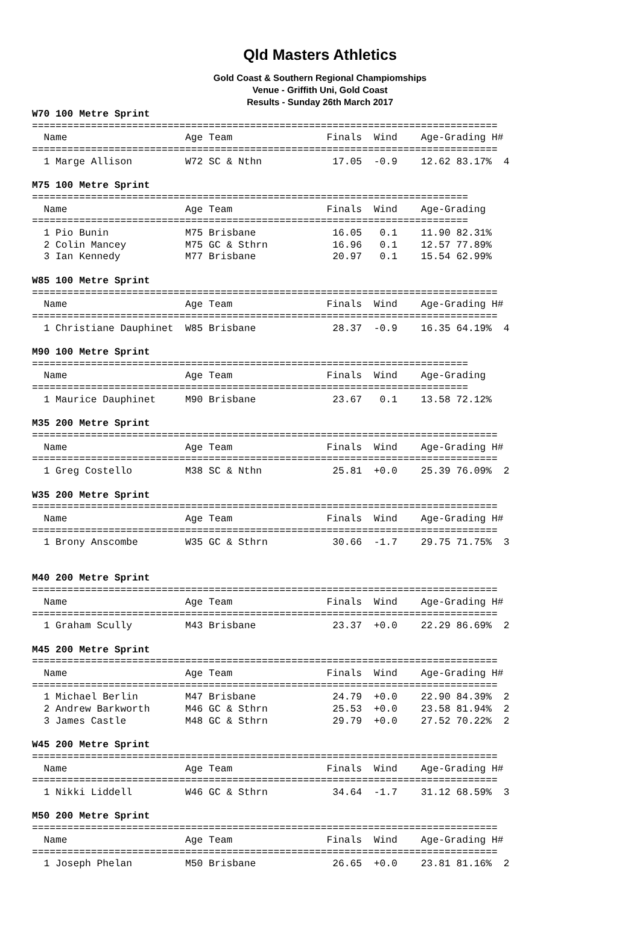Qld Masters Athletics
Gold Coast & Southern Regional Champiomships
Venue - Griffith Uni, Gold Coast
Results - Sunday 26th March 2017
W70 100 Metre Sprint
===============================================================================
  Name                    Age Team                Finals  Wind    Age-Grading H#
===============================================================================
  1 Marge Allison         W72 SC & Nthn            17.05  -0.9    12.62 83.17%  4

M75 100 Metre Sprint
==========================================================================
  Name                    Age Team                Finals  Wind    Age-Grading
==========================================================================
  1 Pio Bunin             M75 Brisbane             16.05   0.1    11.90 82.31%
  2 Colin Mancey          M75 GC & Sthrn           16.96   0.1    12.57 77.89%
  3 Ian Kennedy           M77 Brisbane             20.97   0.1    15.54 62.99%

W85 100 Metre Sprint
===============================================================================
  Name                    Age Team                Finals  Wind    Age-Grading H#
===============================================================================
  1 Christiane Dauphinet  W85 Brisbane             28.37  -0.9    16.35 64.19%  4

M90 100 Metre Sprint
==========================================================================
  Name                    Age Team                Finals  Wind    Age-Grading
==========================================================================
  1 Maurice Dauphinet     M90 Brisbane             23.67   0.1    13.58 72.12%

M35 200 Metre Sprint
===============================================================================
  Name                    Age Team                Finals  Wind    Age-Grading H#
===============================================================================
  1 Greg Costello         M38 SC & Nthn            25.81  +0.0    25.39 76.09%  2

W35 200 Metre Sprint
===============================================================================
  Name                    Age Team                Finals  Wind    Age-Grading H#
===============================================================================
  1 Brony Anscombe        W35 GC & Sthrn           30.66  -1.7    29.75 71.75%  3


M40 200 Metre Sprint
===============================================================================
  Name                    Age Team                Finals  Wind    Age-Grading H#
===============================================================================
  1 Graham Scully         M43 Brisbane             23.37  +0.0    22.29 86.69%  2

M45 200 Metre Sprint
===============================================================================
  Name                    Age Team                Finals  Wind    Age-Grading H#
===============================================================================
  1 Michael Berlin        M47 Brisbane             24.79  +0.0    22.90 84.39%  2
  2 Andrew Barkworth      M46 GC & Sthrn           25.53  +0.0    23.58 81.94%  2
  3 James Castle          M48 GC & Sthrn           29.79  +0.0    27.52 70.22%  2

W45 200 Metre Sprint
===============================================================================
  Name                    Age Team                Finals  Wind    Age-Grading H#
===============================================================================
  1 Nikki Liddell         W46 GC & Sthrn           34.64  -1.7    31.12 68.59%  3

M50 200 Metre Sprint
===============================================================================
  Name                    Age Team                Finals  Wind    Age-Grading H#
===============================================================================
  1 Joseph Phelan         M50 Brisbane             26.65  +0.0    23.81 81.16%  2